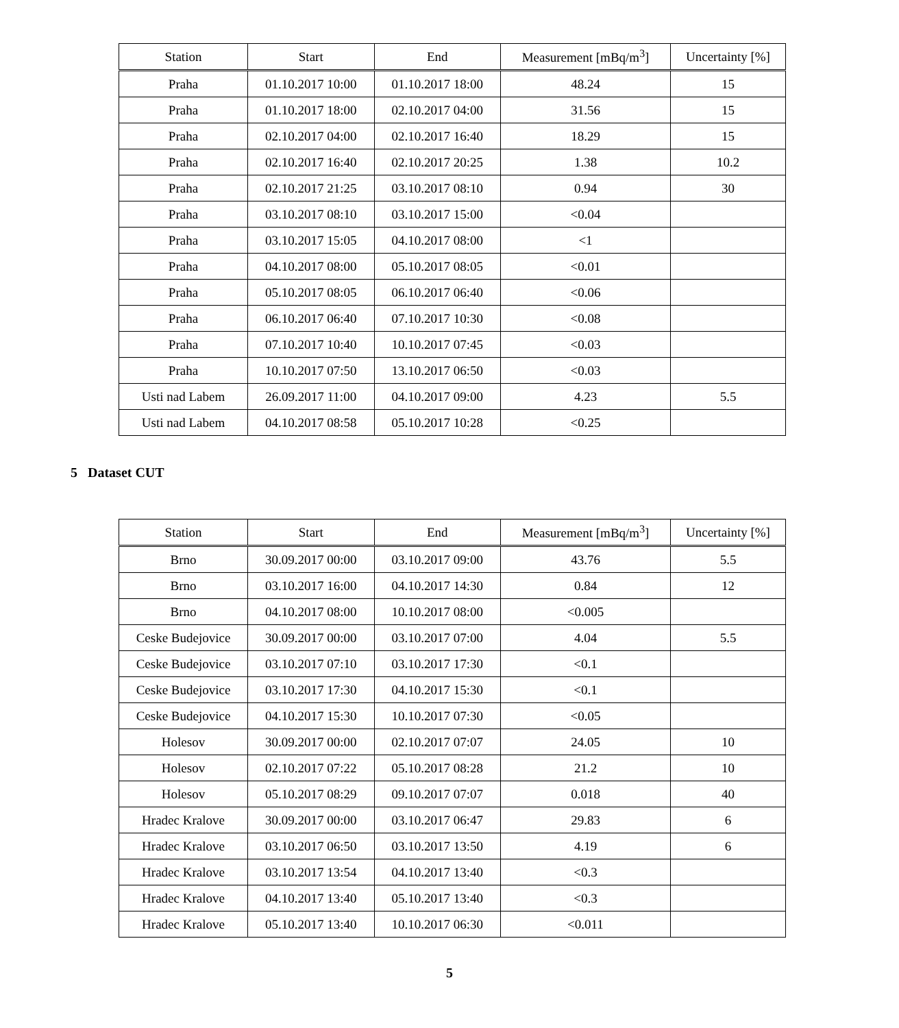| Station | Start | End | Measurement [mBq/m<sup>3</sup>] | Uncertainty [%] |
| --- | --- | --- | --- | --- |
| Praha | 01.10.2017 10:00 | 01.10.2017 18:00 | 48.24 | 15 |
| Praha | 01.10.2017 18:00 | 02.10.2017 04:00 | 31.56 | 15 |
| Praha | 02.10.2017 04:00 | 02.10.2017 16:40 | 18.29 | 15 |
| Praha | 02.10.2017 16:40 | 02.10.2017 20:25 | 1.38 | 10.2 |
| Praha | 02.10.2017 21:25 | 03.10.2017 08:10 | 0.94 | 30 |
| Praha | 03.10.2017 08:10 | 03.10.2017 15:00 | <0.04 | |
| Praha | 03.10.2017 15:05 | 04.10.2017 08:00 | <1 | |
| Praha | 04.10.2017 08:00 | 05.10.2017 08:05 | <0.01 | |
| Praha | 05.10.2017 08:05 | 06.10.2017 06:40 | <0.06 | |
| Praha | 06.10.2017 06:40 | 07.10.2017 10:30 | <0.08 | |
| Praha | 07.10.2017 10:40 | 10.10.2017 07:45 | <0.03 | |
| Praha | 10.10.2017 07:50 | 13.10.2017 06:50 | <0.03 | |
| Usti nad Labem | 26.09.2017 11:00 | 04.10.2017 09:00 | 4.23 | 5.5 |
| Usti nad Labem | 04.10.2017 08:58 | 05.10.2017 10:28 | <0.25 | |
5 Dataset CUT
| Station | Start | End | Measurement [mBq/m<sup>3</sup>] | Uncertainty [%] |
| --- | --- | --- | --- | --- |
| Brno | 30.09.2017 00:00 | 03.10.2017 09:00 | 43.76 | 5.5 |
| Brno | 03.10.2017 16:00 | 04.10.2017 14:30 | 0.84 | 12 |
| Brno | 04.10.2017 08:00 | 10.10.2017 08:00 | <0.005 | |
| Ceske Budejovice | 30.09.2017 00:00 | 03.10.2017 07:00 | 4.04 | 5.5 |
| Ceske Budejovice | 03.10.2017 07:10 | 03.10.2017 17:30 | <0.1 | |
| Ceske Budejovice | 03.10.2017 17:30 | 04.10.2017 15:30 | <0.1 | |
| Ceske Budejovice | 04.10.2017 15:30 | 10.10.2017 07:30 | <0.05 | |
| Holesov | 30.09.2017 00:00 | 02.10.2017 07:07 | 24.05 | 10 |
| Holesov | 02.10.2017 07:22 | 05.10.2017 08:28 | 21.2 | 10 |
| Holesov | 05.10.2017 08:29 | 09.10.2017 07:07 | 0.018 | 40 |
| Hradec Kralove | 30.09.2017 00:00 | 03.10.2017 06:47 | 29.83 | 6 |
| Hradec Kralove | 03.10.2017 06:50 | 03.10.2017 13:50 | 4.19 | 6 |
| Hradec Kralove | 03.10.2017 13:54 | 04.10.2017 13:40 | <0.3 | |
| Hradec Kralove | 04.10.2017 13:40 | 05.10.2017 13:40 | <0.3 | |
| Hradec Kralove | 05.10.2017 13:40 | 10.10.2017 06:30 | <0.011 | |
5